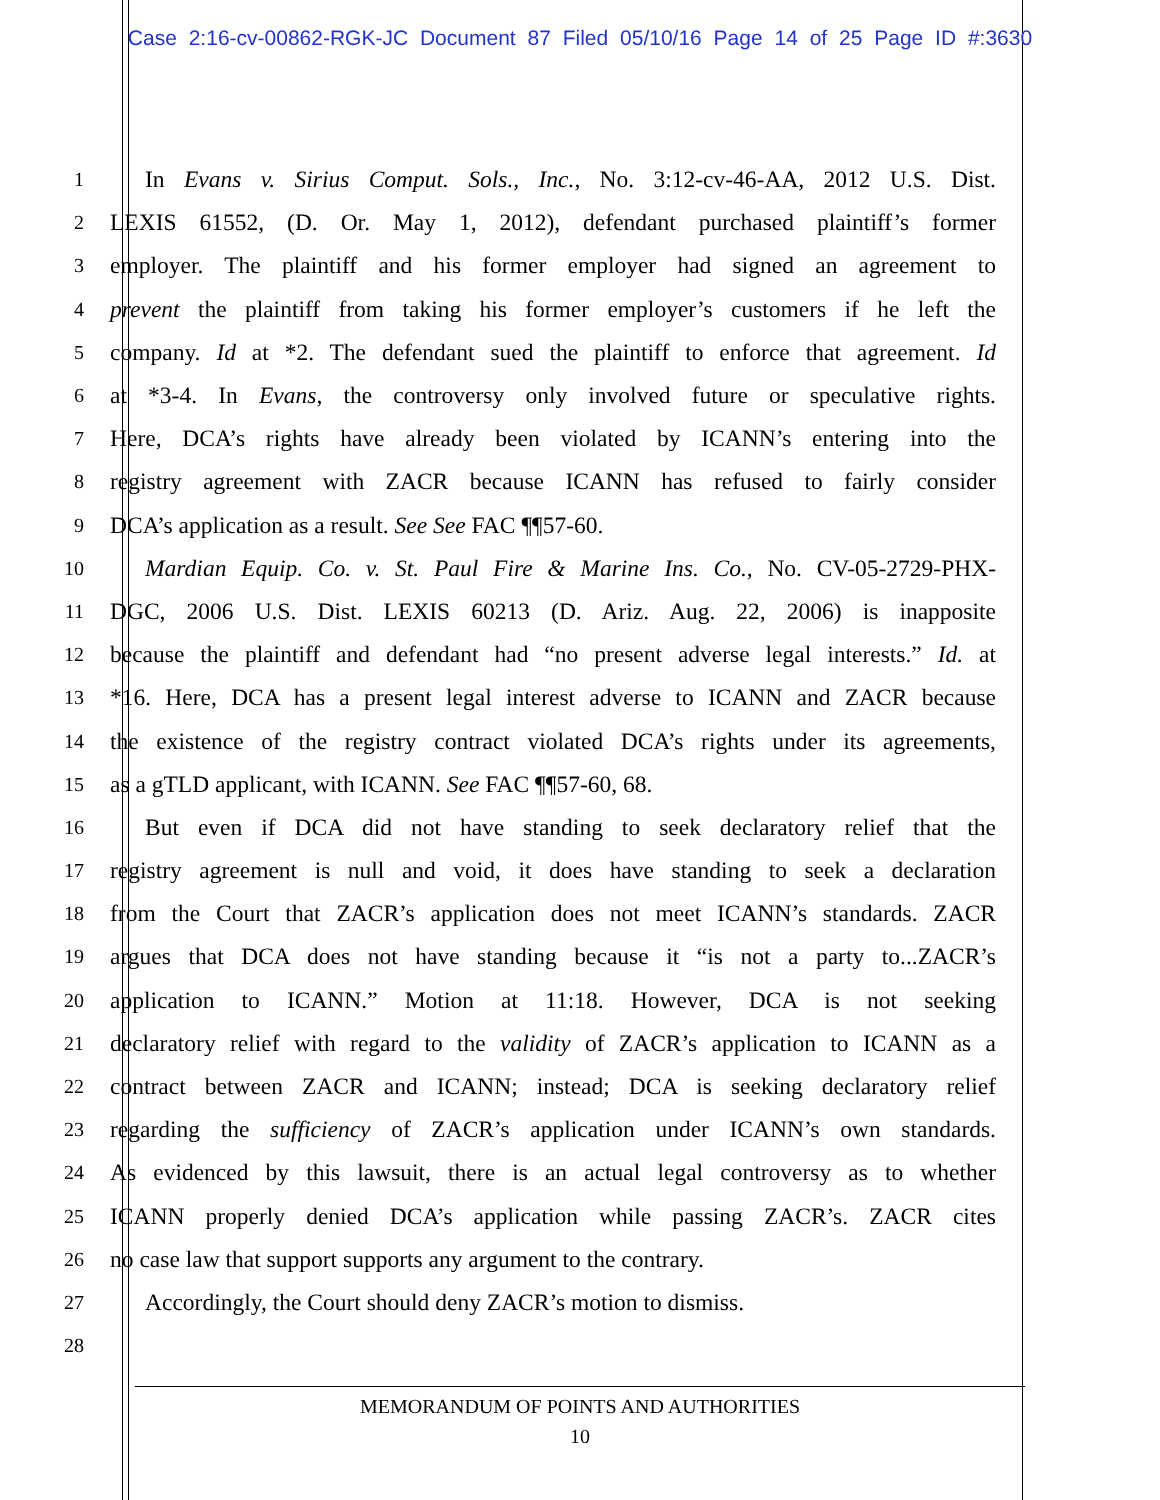Case 2:16-cv-00862-RGK-JC Document 87 Filed 05/10/16 Page 14 of 25 Page ID #:3630
1
In Evans v. Sirius Comput. Sols., Inc., No. 3:12-cv-46-AA, 2012 U.S. Dist.
2
LEXIS 61552, (D. Or. May 1, 2012), defendant purchased plaintiff’s former
3
employer. The plaintiff and his former employer had signed an agreement to
4
prevent the plaintiff from taking his former employer’s customers if he left the
5
company. Id at *2. The defendant sued the plaintiff to enforce that agreement. Id
6
at *3-4. In Evans, the controversy only involved future or speculative rights.
7
Here, DCA’s rights have already been violated by ICANN’s entering into the
8
registry agreement with ZACR because ICANN has refused to fairly consider
9
DCA’s application as a result. See See FAC ¶¶57-60.
10
Mardian Equip. Co. v. St. Paul Fire & Marine Ins. Co., No. CV-05-2729-PHX-
11
DGC, 2006 U.S. Dist. LEXIS 60213 (D. Ariz. Aug. 22, 2006) is inapposite
12
because the plaintiff and defendant had “no present adverse legal interests.” Id. at
13
*16. Here, DCA has a present legal interest adverse to ICANN and ZACR because
14
the existence of the registry contract violated DCA’s rights under its agreements,
15
as a gTLD applicant, with ICANN. See FAC ¶¶57-60, 68.
16
But even if DCA did not have standing to seek declaratory relief that the
17
registry agreement is null and void, it does have standing to seek a declaration
18
from the Court that ZACR’s application does not meet ICANN’s standards. ZACR
19
argues that DCA does not have standing because it “is not a party to...ZACR’s
20
application to ICANN.” Motion at 11:18. However, DCA is not seeking
21
declaratory relief with regard to the validity of ZACR’s application to ICANN as a
22
contract between ZACR and ICANN; instead; DCA is seeking declaratory relief
23
regarding the sufficiency of ZACR’s application under ICANN’s own standards.
24
As evidenced by this lawsuit, there is an actual legal controversy as to whether
25
ICANN properly denied DCA’s application while passing ZACR’s. ZACR cites
26
no case law that support supports any argument to the contrary.
27
Accordingly, the Court should deny ZACR’s motion to dismiss.
28
MEMORANDUM OF POINTS AND AUTHORITIES
10